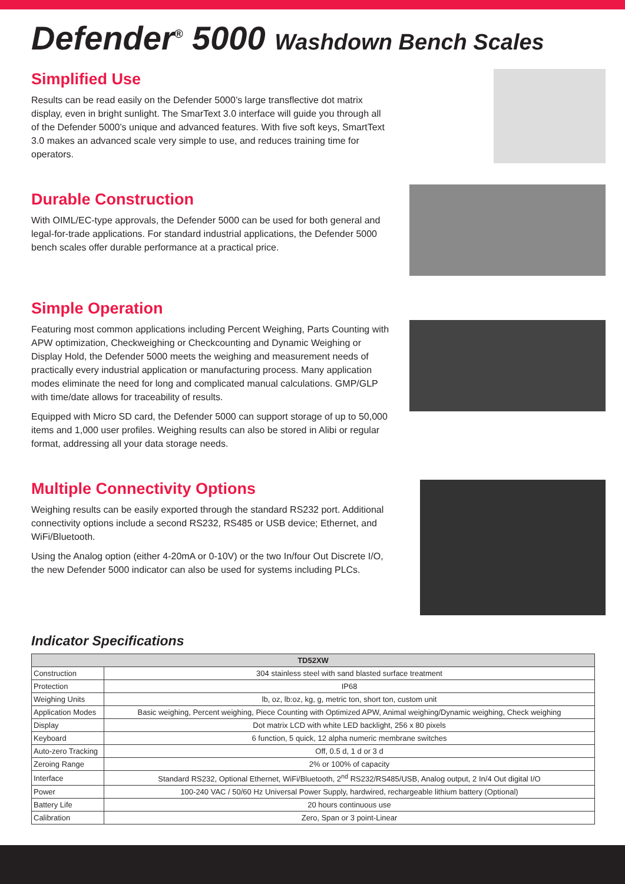Defender<sup>®</sup> 5000 Washdown Bench Scales
Simplified Use
Results can be read easily on the Defender 5000’s large transflective dot matrix display, even in bright sunlight. The SmarText 3.0 interface will guide you through all of the Defender 5000’s unique and advanced features. With five soft keys, SmartText 3.0 makes an advanced scale very simple to use, and reduces training time for operators.
Durable Construction
With OIML/EC-type approvals, the Defender 5000 can be used for both general and legal-for-trade applications. For standard industrial applications, the Defender 5000 bench scales offer durable performance at a practical price.
Simple Operation
Featuring most common applications including Percent Weighing, Parts Counting with APW optimization, Checkweighing or Checkcounting and Dynamic Weighing or Display Hold, the Defender 5000 meets the weighing and measurement needs of practically every industrial application or manufacturing process. Many application modes eliminate the need for long and complicated manual calculations. GMP/GLP with time/date allows for traceability of results.
Equipped with Micro SD card, the Defender 5000 can support storage of up to 50,000 items and 1,000 user profiles. Weighing results can also be stored in Alibi or regular format, addressing all your data storage needs.
Multiple Connectivity Options
Weighing results can be easily exported through the standard RS232 port. Additional connectivity options include a second RS232, RS485 or USB device; Ethernet, and WiFi/Bluetooth.
Using the Analog option (either 4-20mA or 0-10V) or the two In/four Out Discrete I/O, the new Defender 5000 indicator can also be used for systems including PLCs.
Indicator Specifications
| TD52XW | |
| --- | --- |
| Construction | 304 stainless steel with sand blasted surface treatment |
| Protection | IP68 |
| Weighing Units | lb, oz, lb:oz, kg, g, metric ton, short ton, custom unit |
| Application Modes | Basic weighing, Percent weighing, Piece Counting with Optimized APW, Animal weighing/Dynamic weighing, Check weighing |
| Display | Dot matrix LCD with white LED backlight, 256 x 80 pixels |
| Keyboard | 6 function, 5 quick, 12 alpha numeric membrane switches |
| Auto-zero Tracking | Off, 0.5 d, 1 d or 3 d |
| Zeroing Range | 2% or 100% of capacity |
| Interface | Standard RS232, Optional Ethernet, WiFi/Bluetooth, 2<sup>nd</sup> RS232/RS485/USB, Analog output, 2 In/4 Out digital I/O |
| Power | 100-240 VAC / 50/60 Hz Universal Power Supply, hardwired, rechargeable lithium battery (Optional) |
| Battery Life | 20 hours continuous use |
| Calibration | Zero, Span or 3 point-Linear |